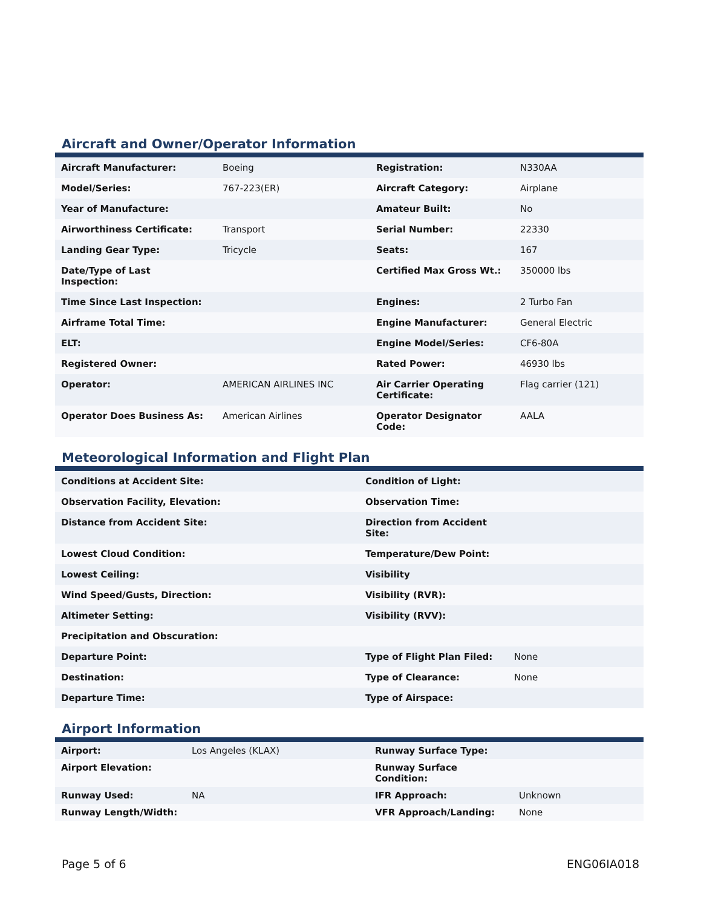Aircraft and Owner/Operator Information
| Aircraft Manufacturer: | Boeing | Registration: | N330AA |
| Model/Series: | 767-223(ER) | Aircraft Category: | Airplane |
| Year of Manufacture: | | Amateur Built: | No |
| Airworthiness Certificate: | Transport | Serial Number: | 22330 |
| Landing Gear Type: | Tricycle | Seats: | 167 |
| Date/Type of Last Inspection: | | Certified Max Gross Wt.: | 350000 lbs |
| Time Since Last Inspection: | | Engines: | 2 Turbo Fan |
| Airframe Total Time: | | Engine Manufacturer: | General Electric |
| ELT: | | Engine Model/Series: | CF6-80A |
| Registered Owner: | | Rated Power: | 46930 lbs |
| Operator: | AMERICAN AIRLINES INC | Air Carrier Operating Certificate: | Flag carrier (121) |
| Operator Does Business As: | American Airlines | Operator Designator Code: | AALA |
Meteorological Information and Flight Plan
| Conditions at Accident Site: | Condition of Light: | |
| Observation Facility, Elevation: | Observation Time: | |
| Distance from Accident Site: | Direction from Accident Site: | |
| Lowest Cloud Condition: | Temperature/Dew Point: | |
| Lowest Ceiling: | Visibility | |
| Wind Speed/Gusts, Direction: | Visibility (RVR): | |
| Altimeter Setting: | Visibility (RVV): | |
| Precipitation and Obscuration: | | |
| Departure Point: | Type of Flight Plan Filed: | None |
| Destination: | Type of Clearance: | None |
| Departure Time: | Type of Airspace: | |
Airport Information
| Airport: | Los Angeles (KLAX) | Runway Surface Type: | |
| Airport Elevation: | | Runway Surface Condition: | |
| Runway Used: | NA | IFR Approach: | Unknown |
| Runway Length/Width: | | VFR Approach/Landing: | None |
Page 5 of 6 ENG06IA018